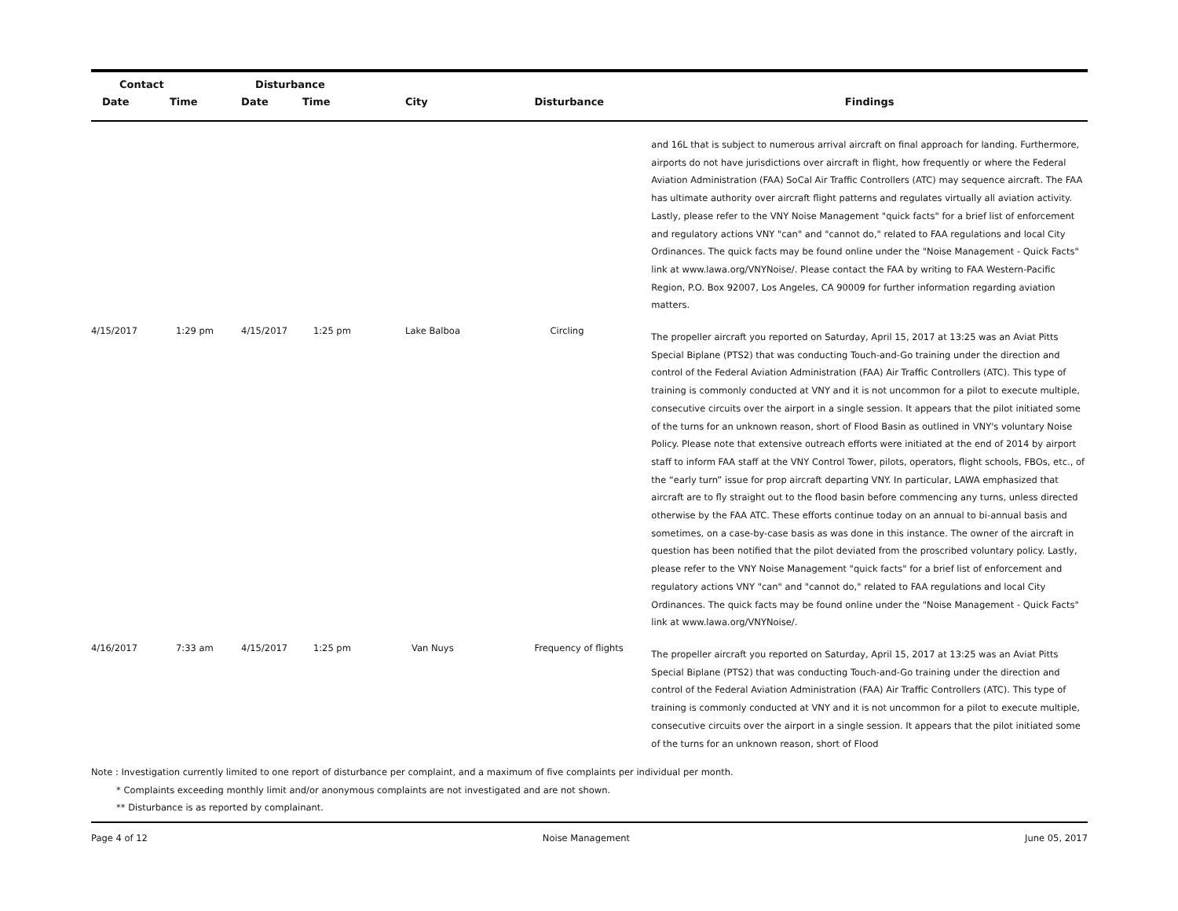| Contact | | Disturbance | | | | |
| --- | --- | --- | --- | --- | --- | --- |
| Date | Time | Date | Time | City | Disturbance | Findings |
| | | | | | | and 16L that is subject to numerous arrival aircraft on final approach for landing. Furthermore, airports do not have jurisdictions over aircraft in flight, how frequently or where the Federal Aviation Administration (FAA) SoCal Air Traffic Controllers (ATC) may sequence aircraft. The FAA has ultimate authority over aircraft flight patterns and regulates virtually all aviation activity. Lastly, please refer to the VNY Noise Management "quick facts" for a brief list of enforcement and regulatory actions VNY "can" and "cannot do," related to FAA regulations and local City Ordinances. The quick facts may be found online under the "Noise Management - Quick Facts" link at www.lawa.org/VNYNoise/. Please contact the FAA by writing to FAA Western-Pacific Region, P.O. Box 92007, Los Angeles, CA 90009 for further information regarding aviation matters. |
| 4/15/2017 | 1:29 pm | 4/15/2017 | 1:25 pm | Lake Balboa | Circling | The propeller aircraft you reported on Saturday, April 15, 2017 at 13:25 was an Aviat Pitts Special Biplane (PTS2) that was conducting Touch-and-Go training under the direction and control of the Federal Aviation Administration (FAA) Air Traffic Controllers (ATC). This type of training is commonly conducted at VNY and it is not uncommon for a pilot to execute multiple, consecutive circuits over the airport in a single session. It appears that the pilot initiated some of the turns for an unknown reason, short of Flood Basin as outlined in VNY's voluntary Noise Policy. Please note that extensive outreach efforts were initiated at the end of 2014 by airport staff to inform FAA staff at the VNY Control Tower, pilots, operators, flight schools, FBOs, etc., of the “early turn” issue for prop aircraft departing VNY. In particular, LAWA emphasized that aircraft are to fly straight out to the flood basin before commencing any turns, unless directed otherwise by the FAA ATC. These efforts continue today on an annual to bi-annual basis and sometimes, on a case-by-case basis as was done in this instance. The owner of the aircraft in question has been notified that the pilot deviated from the proscribed voluntary policy. Lastly, please refer to the VNY Noise Management "quick facts" for a brief list of enforcement and regulatory actions VNY "can" and "cannot do," related to FAA regulations and local City Ordinances. The quick facts may be found online under the "Noise Management - Quick Facts" link at www.lawa.org/VNYNoise/. |
| 4/16/2017 | 7:33 am | 4/15/2017 | 1:25 pm | Van Nuys | Frequency of flights | The propeller aircraft you reported on Saturday, April 15, 2017 at 13:25 was an Aviat Pitts Special Biplane (PTS2) that was conducting Touch-and-Go training under the direction and control of the Federal Aviation Administration (FAA) Air Traffic Controllers (ATC). This type of training is commonly conducted at VNY and it is not uncommon for a pilot to execute multiple, consecutive circuits over the airport in a single session. It appears that the pilot initiated some of the turns for an unknown reason, short of Flood |
Note : Investigation currently limited to one report of disturbance per complaint, and a maximum of five complaints per individual per month.
* Complaints exceeding monthly limit and/or anonymous complaints are not investigated and are not shown.
** Disturbance is as reported by complainant.
Page 4 of 12 Noise Management June 05, 2017